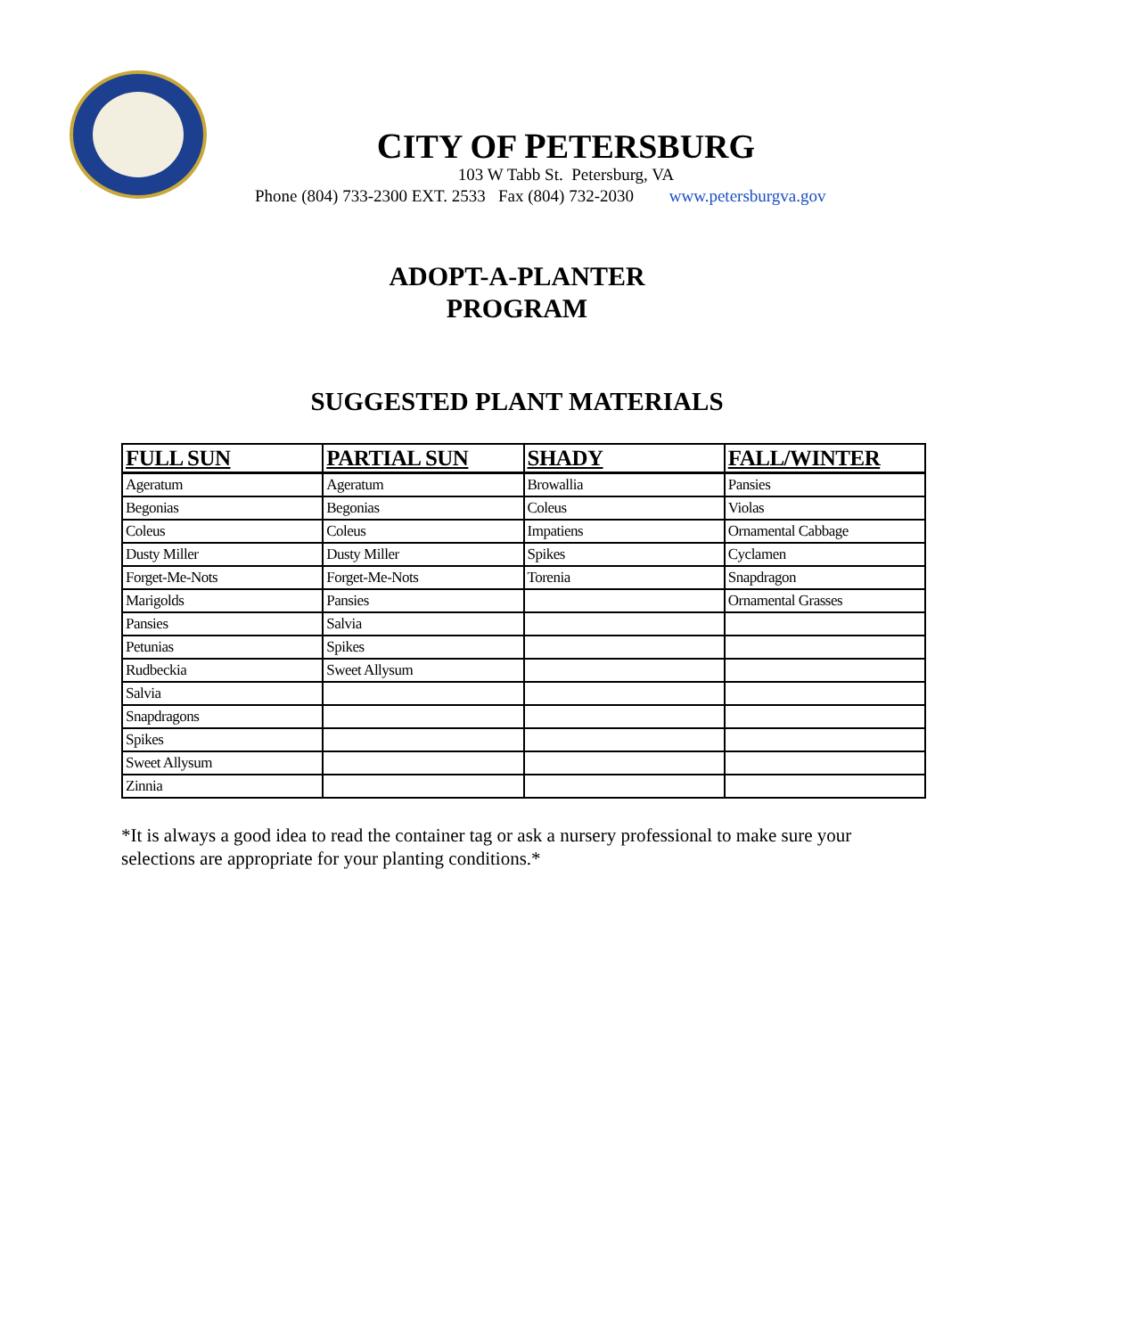CITY OF PETERSBURG
103 W Tabb St. Petersburg, VA
Phone (804) 733-2300 EXT. 2533 Fax (804) 732-2030 www.petersburgva.gov
ADOPT-A-PLANTER
PROGRAM
SUGGESTED PLANT MATERIALS
| FULL SUN | PARTIAL SUN | SHADY | FALL/WINTER |
| --- | --- | --- | --- |
| Ageratum | Ageratum | Browallia | Pansies |
| Begonias | Begonias | Coleus | Violas |
| Coleus | Coleus | Impatiens | Ornamental Cabbage |
| Dusty Miller | Dusty Miller | Spikes | Cyclamen |
| Forget-Me-Nots | Forget-Me-Nots | Torenia | Snapdragon |
| Marigolds | Pansies | | Ornamental Grasses |
| Pansies | Salvia | | |
| Petunias | Spikes | | |
| Rudbeckia | Sweet Allysum | | |
| Salvia | | | |
| Snapdragons | | | |
| Spikes | | | |
| Sweet Allysum | | | |
| Zinnia | | | |
*It is always a good idea to read the container tag or ask a nursery professional to make sure your selections are appropriate for your planting conditions.*